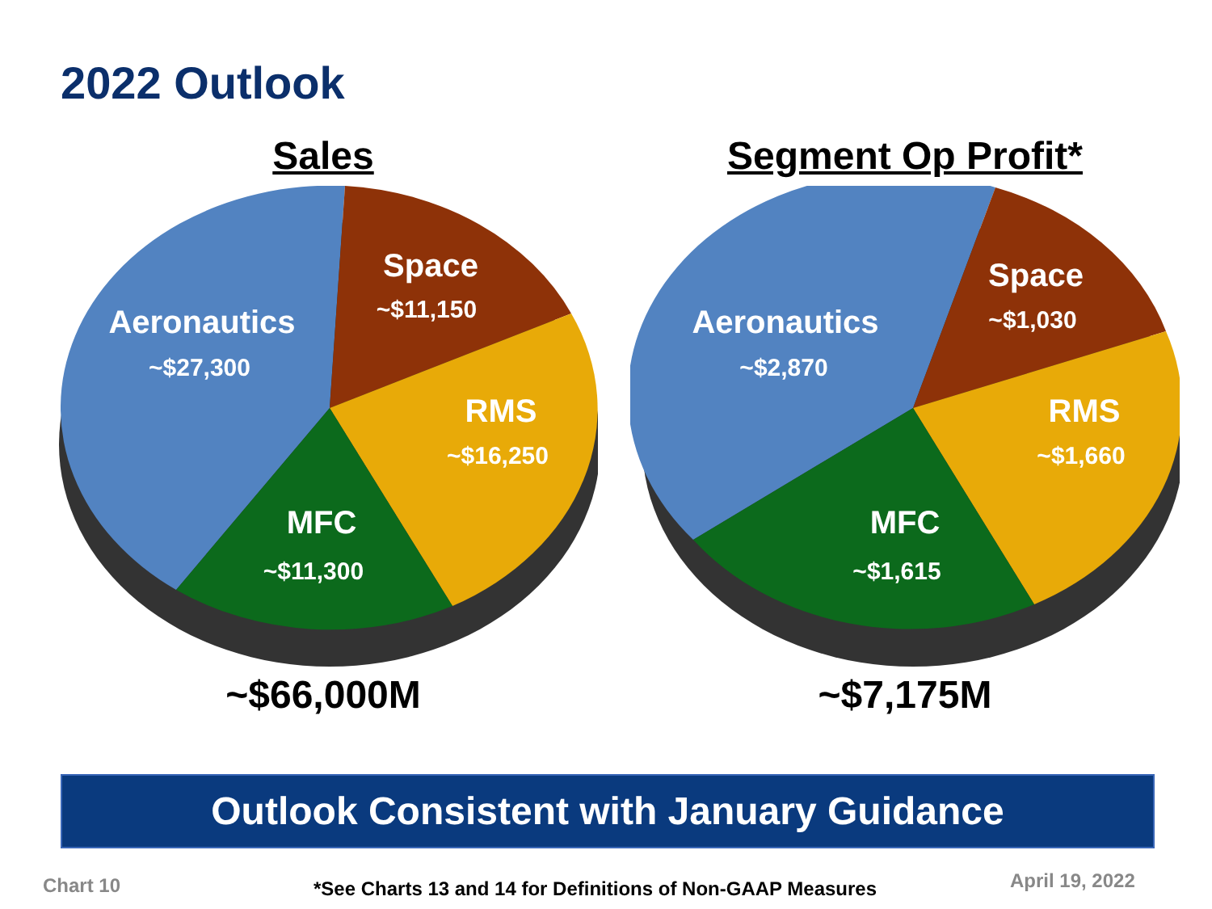2022 Outlook
Sales
Aeronautics
~$27,300
Space
~$11,150
RMS
~$16,250
MFC
~$11,300
~$66,000M
Segment Op Profit*
Aeronautics
~$2,870
Space
~$1,030
RMS
~$1,660
MFC
~$1,615
~$7,175M
Outlook Consistent with January Guidance
Chart 10
*See Charts 13 and 14 for Definitions of Non-GAAP Measures
April 19, 2022